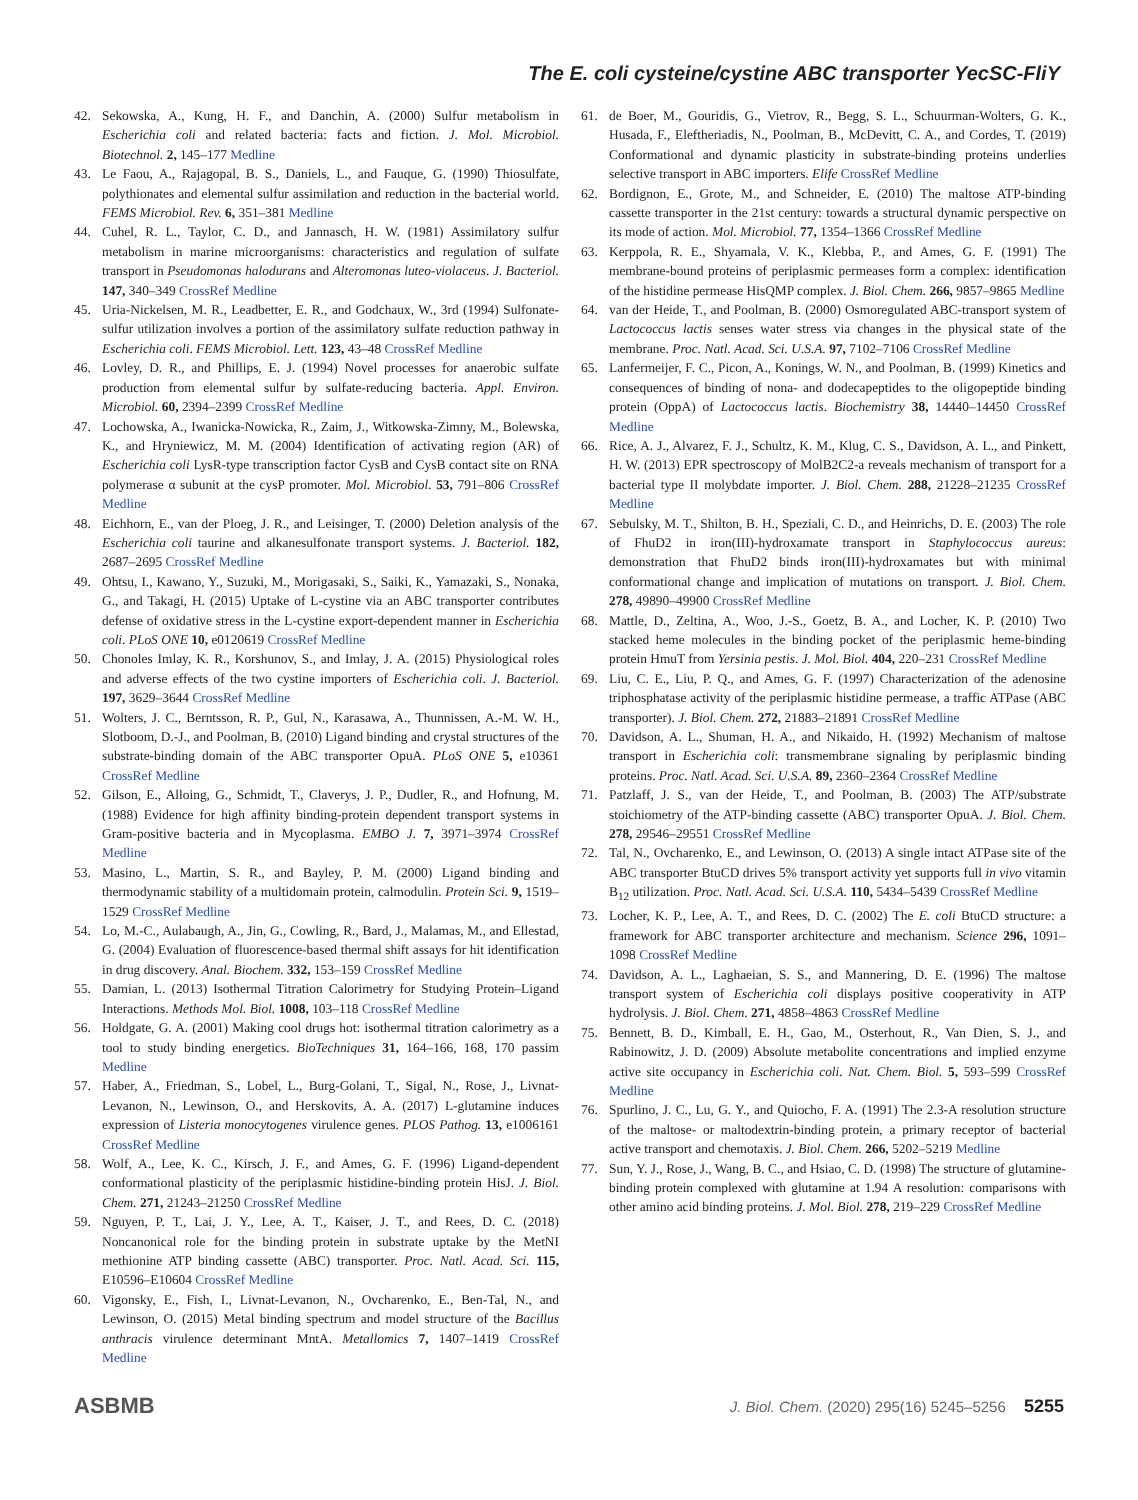The E. coli cysteine/cystine ABC transporter YecSC-FliY
42. Sekowska, A., Kung, H. F., and Danchin, A. (2000) Sulfur metabolism in Escherichia coli and related bacteria: facts and fiction. J. Mol. Microbiol. Biotechnol. 2, 145–177 Medline
43. Le Faou, A., Rajagopal, B. S., Daniels, L., and Fauque, G. (1990) Thiosulfate, polythionates and elemental sulfur assimilation and reduction in the bacterial world. FEMS Microbiol. Rev. 6, 351–381 Medline
44. Cuhel, R. L., Taylor, C. D., and Jannasch, H. W. (1981) Assimilatory sulfur metabolism in marine microorganisms: characteristics and regulation of sulfate transport in Pseudomonas halodurans and Alteromonas luteo-violaceus. J. Bacteriol. 147, 340–349 CrossRef Medline
45. Uria-Nickelsen, M. R., Leadbetter, E. R., and Godchaux, W., 3rd (1994) Sulfonate-sulfur utilization involves a portion of the assimilatory sulfate reduction pathway in Escherichia coli. FEMS Microbiol. Lett. 123, 43–48 CrossRef Medline
46. Lovley, D. R., and Phillips, E. J. (1994) Novel processes for anaerobic sulfate production from elemental sulfur by sulfate-reducing bacteria. Appl. Environ. Microbiol. 60, 2394–2399 CrossRef Medline
47. Lochowska, A., Iwanicka-Nowicka, R., Zaim, J., Witkowska-Zimny, M., Bolewska, K., and Hryniewicz, M. M. (2004) Identification of activating region (AR) of Escherichia coli LysR-type transcription factor CysB and CysB contact site on RNA polymerase α subunit at the cysP promoter. Mol. Microbiol. 53, 791–806 CrossRef Medline
48. Eichhorn, E., van der Ploeg, J. R., and Leisinger, T. (2000) Deletion analysis of the Escherichia coli taurine and alkanesulfonate transport systems. J. Bacteriol. 182, 2687–2695 CrossRef Medline
49. Ohtsu, I., Kawano, Y., Suzuki, M., Morigasaki, S., Saiki, K., Yamazaki, S., Nonaka, G., and Takagi, H. (2015) Uptake of L-cystine via an ABC transporter contributes defense of oxidative stress in the L-cystine export-dependent manner in Escherichia coli. PLoS ONE 10, e0120619 CrossRef Medline
50. Chonoles Imlay, K. R., Korshunov, S., and Imlay, J. A. (2015) Physiological roles and adverse effects of the two cystine importers of Escherichia coli. J. Bacteriol. 197, 3629–3644 CrossRef Medline
51. Wolters, J. C., Berntsson, R. P., Gul, N., Karasawa, A., Thunnissen, A.-M. W. H., Slotboom, D.-J., and Poolman, B. (2010) Ligand binding and crystal structures of the substrate-binding domain of the ABC transporter OpuA. PLoS ONE 5, e10361 CrossRef Medline
52. Gilson, E., Alloing, G., Schmidt, T., Claverys, J. P., Dudler, R., and Hofnung, M. (1988) Evidence for high affinity binding-protein dependent transport systems in Gram-positive bacteria and in Mycoplasma. EMBO J. 7, 3971–3974 CrossRef Medline
53. Masino, L., Martin, S. R., and Bayley, P. M. (2000) Ligand binding and thermodynamic stability of a multidomain protein, calmodulin. Protein Sci. 9, 1519–1529 CrossRef Medline
54. Lo, M.-C., Aulabaugh, A., Jin, G., Cowling, R., Bard, J., Malamas, M., and Ellestad, G. (2004) Evaluation of fluorescence-based thermal shift assays for hit identification in drug discovery. Anal. Biochem. 332, 153–159 CrossRef Medline
55. Damian, L. (2013) Isothermal Titration Calorimetry for Studying Protein–Ligand Interactions. Methods Mol. Biol. 1008, 103–118 CrossRef Medline
56. Holdgate, G. A. (2001) Making cool drugs hot: isothermal titration calorimetry as a tool to study binding energetics. BioTechniques 31, 164–166, 168, 170 passim Medline
57. Haber, A., Friedman, S., Lobel, L., Burg-Golani, T., Sigal, N., Rose, J., Livnat-Levanon, N., Lewinson, O., and Herskovits, A. A. (2017) L-glutamine induces expression of Listeria monocytogenes virulence genes. PLOS Pathog. 13, e1006161 CrossRef Medline
58. Wolf, A., Lee, K. C., Kirsch, J. F., and Ames, G. F. (1996) Ligand-dependent conformational plasticity of the periplasmic histidine-binding protein HisJ. J. Biol. Chem. 271, 21243–21250 CrossRef Medline
59. Nguyen, P. T., Lai, J. Y., Lee, A. T., Kaiser, J. T., and Rees, D. C. (2018) Noncanonical role for the binding protein in substrate uptake by the MetNI methionine ATP binding cassette (ABC) transporter. Proc. Natl. Acad. Sci. 115, E10596–E10604 CrossRef Medline
60. Vigonsky, E., Fish, I., Livnat-Levanon, N., Ovcharenko, E., Ben-Tal, N., and Lewinson, O. (2015) Metal binding spectrum and model structure of the Bacillus anthracis virulence determinant MntA. Metallomics 7, 1407–1419 CrossRef Medline
61. de Boer, M., Gouridis, G., Vietrov, R., Begg, S. L., Schuurman-Wolters, G. K., Husada, F., Eleftheriadis, N., Poolman, B., McDevitt, C. A., and Cordes, T. (2019) Conformational and dynamic plasticity in substrate-binding proteins underlies selective transport in ABC importers. Elife CrossRef Medline
62. Bordignon, E., Grote, M., and Schneider, E. (2010) The maltose ATP-binding cassette transporter in the 21st century: towards a structural dynamic perspective on its mode of action. Mol. Microbiol. 77, 1354–1366 CrossRef Medline
63. Kerppola, R. E., Shyamala, V. K., Klebba, P., and Ames, G. F. (1991) The membrane-bound proteins of periplasmic permeases form a complex: identification of the histidine permease HisQMP complex. J. Biol. Chem. 266, 9857–9865 Medline
64. van der Heide, T., and Poolman, B. (2000) Osmoregulated ABC-transport system of Lactococcus lactis senses water stress via changes in the physical state of the membrane. Proc. Natl. Acad. Sci. U.S.A. 97, 7102–7106 CrossRef Medline
65. Lanfermeijer, F. C., Picon, A., Konings, W. N., and Poolman, B. (1999) Kinetics and consequences of binding of nona- and dodecapeptides to the oligopeptide binding protein (OppA) of Lactococcus lactis. Biochemistry 38, 14440–14450 CrossRef Medline
66. Rice, A. J., Alvarez, F. J., Schultz, K. M., Klug, C. S., Davidson, A. L., and Pinkett, H. W. (2013) EPR spectroscopy of MolB2C2-a reveals mechanism of transport for a bacterial type II molybdate importer. J. Biol. Chem. 288, 21228–21235 CrossRef Medline
67. Sebulsky, M. T., Shilton, B. H., Speziali, C. D., and Heinrichs, D. E. (2003) The role of FhuD2 in iron(III)-hydroxamate transport in Staphylococcus aureus: demonstration that FhuD2 binds iron(III)-hydroxamates but with minimal conformational change and implication of mutations on transport. J. Biol. Chem. 278, 49890–49900 CrossRef Medline
68. Mattle, D., Zeltina, A., Woo, J.-S., Goetz, B. A., and Locher, K. P. (2010) Two stacked heme molecules in the binding pocket of the periplasmic heme-binding protein HmuT from Yersinia pestis. J. Mol. Biol. 404, 220–231 CrossRef Medline
69. Liu, C. E., Liu, P. Q., and Ames, G. F. (1997) Characterization of the adenosine triphosphatase activity of the periplasmic histidine permease, a traffic ATPase (ABC transporter). J. Biol. Chem. 272, 21883–21891 CrossRef Medline
70. Davidson, A. L., Shuman, H. A., and Nikaido, H. (1992) Mechanism of maltose transport in Escherichia coli: transmembrane signaling by periplasmic binding proteins. Proc. Natl. Acad. Sci. U.S.A. 89, 2360–2364 CrossRef Medline
71. Patzlaff, J. S., van der Heide, T., and Poolman, B. (2003) The ATP/substrate stoichiometry of the ATP-binding cassette (ABC) transporter OpuA. J. Biol. Chem. 278, 29546–29551 CrossRef Medline
72. Tal, N., Ovcharenko, E., and Lewinson, O. (2013) A single intact ATPase site of the ABC transporter BtuCD drives 5% transport activity yet supports full in vivo vitamin B<sub>12</sub> utilization. Proc. Natl. Acad. Sci. U.S.A. 110, 5434–5439 CrossRef Medline
73. Locher, K. P., Lee, A. T., and Rees, D. C. (2002) The E. coli BtuCD structure: a framework for ABC transporter architecture and mechanism. Science 296, 1091–1098 CrossRef Medline
74. Davidson, A. L., Laghaeian, S. S., and Mannering, D. E. (1996) The maltose transport system of Escherichia coli displays positive cooperativity in ATP hydrolysis. J. Biol. Chem. 271, 4858–4863 CrossRef Medline
75. Bennett, B. D., Kimball, E. H., Gao, M., Osterhout, R., Van Dien, S. J., and Rabinowitz, J. D. (2009) Absolute metabolite concentrations and implied enzyme active site occupancy in Escherichia coli. Nat. Chem. Biol. 5, 593–599 CrossRef Medline
76. Spurlino, J. C., Lu, G. Y., and Quiocho, F. A. (1991) The 2.3-A resolution structure of the maltose- or maltodextrin-binding protein, a primary receptor of bacterial active transport and chemotaxis. J. Biol. Chem. 266, 5202–5219 Medline
77. Sun, Y. J., Rose, J., Wang, B. C., and Hsiao, C. D. (1998) The structure of glutamine-binding protein complexed with glutamine at 1.94 A resolution: comparisons with other amino acid binding proteins. J. Mol. Biol. 278, 219–229 CrossRef Medline
ASBMB J. Biol. Chem. (2020) 295(16) 5245–5256 5255